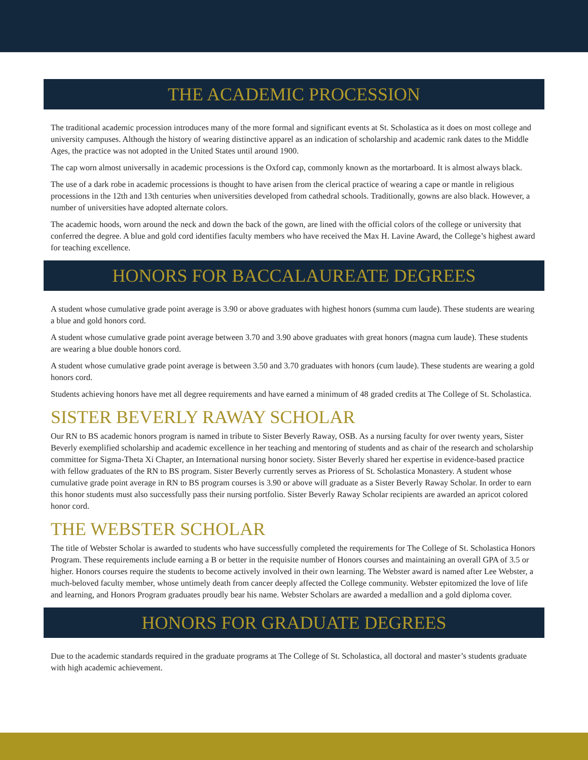THE ACADEMIC PROCESSION
The traditional academic procession introduces many of the more formal and significant events at St. Scholastica as it does on most college and university campuses. Although the history of wearing distinctive apparel as an indication of scholarship and academic rank dates to the Middle Ages, the practice was not adopted in the United States until around 1900.
The cap worn almost universally in academic processions is the Oxford cap, commonly known as the mortarboard. It is almost always black.
The use of a dark robe in academic processions is thought to have arisen from the clerical practice of wearing a cape or mantle in religious processions in the 12th and 13th centuries when universities developed from cathedral schools. Traditionally, gowns are also black. However, a number of universities have adopted alternate colors.
The academic hoods, worn around the neck and down the back of the gown, are lined with the official colors of the college or university that conferred the degree. A blue and gold cord identifies faculty members who have received the Max H. Lavine Award, the College’s highest award for teaching excellence.
HONORS FOR BACCALAUREATE DEGREES
A student whose cumulative grade point average is 3.90 or above graduates with highest honors (summa cum laude). These students are wearing a blue and gold honors cord.
A student whose cumulative grade point average between 3.70 and 3.90 above graduates with great honors (magna cum laude). These students are wearing a blue double honors cord.
A student whose cumulative grade point average is between 3.50 and 3.70 graduates with honors (cum laude). These students are wearing a gold honors cord.
Students achieving honors have met all degree requirements and have earned a minimum of 48 graded credits at The College of St. Scholastica.
SISTER BEVERLY RAWAY SCHOLAR
Our RN to BS academic honors program is named in tribute to Sister Beverly Raway, OSB. As a nursing faculty for over twenty years, Sister Beverly exemplified scholarship and academic excellence in her teaching and mentoring of students and as chair of the research and scholarship committee for Sigma-Theta Xi Chapter, an International nursing honor society. Sister Beverly shared her expertise in evidence-based practice with fellow graduates of the RN to BS program. Sister Beverly currently serves as Prioress of St. Scholastica Monastery. A student whose cumulative grade point average in RN to BS program courses is 3.90 or above will graduate as a Sister Beverly Raway Scholar. In order to earn this honor students must also successfully pass their nursing portfolio. Sister Beverly Raway Scholar recipients are awarded an apricot colored honor cord.
THE WEBSTER SCHOLAR
The title of Webster Scholar is awarded to students who have successfully completed the requirements for The College of St. Scholastica Honors Program. These requirements include earning a B or better in the requisite number of Honors courses and maintaining an overall GPA of 3.5 or higher. Honors courses require the students to become actively involved in their own learning. The Webster award is named after Lee Webster, a much-beloved faculty member, whose untimely death from cancer deeply affected the College community. Webster epitomized the love of life and learning, and Honors Program graduates proudly bear his name. Webster Scholars are awarded a medallion and a gold diploma cover.
HONORS FOR GRADUATE DEGREES
Due to the academic standards required in the graduate programs at The College of St. Scholastica, all doctoral and master’s students graduate with high academic achievement.